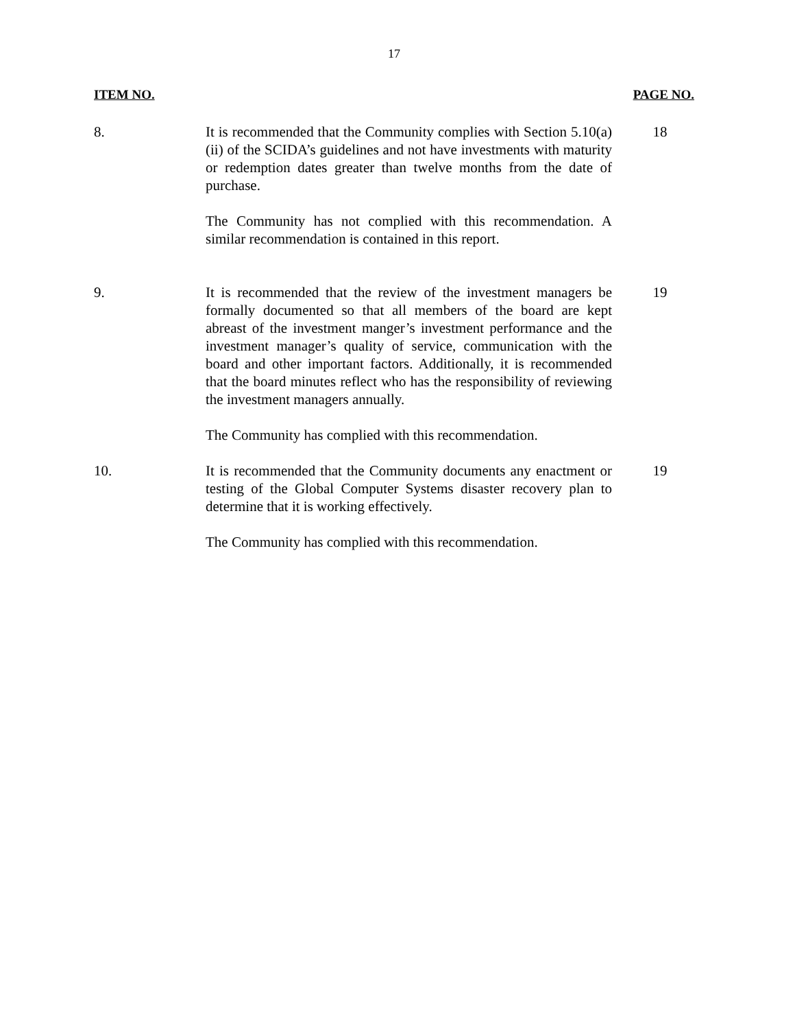17
ITEM NO. PAGE NO.
8. It is recommended that the Community complies with Section 5.10(a)(ii) of the SCIDA’s guidelines and not have investments with maturity or redemption dates greater than twelve months from the date of purchase.
The Community has not complied with this recommendation. A similar recommendation is contained in this report.
18
9. It is recommended that the review of the investment managers be formally documented so that all members of the board are kept abreast of the investment manger’s investment performance and the investment manager’s quality of service, communication with the board and other important factors. Additionally, it is recommended that the board minutes reflect who has the responsibility of reviewing the investment managers annually.
The Community has complied with this recommendation.
19
10. It is recommended that the Community documents any enactment or testing of the Global Computer Systems disaster recovery plan to determine that it is working effectively.
The Community has complied with this recommendation.
19